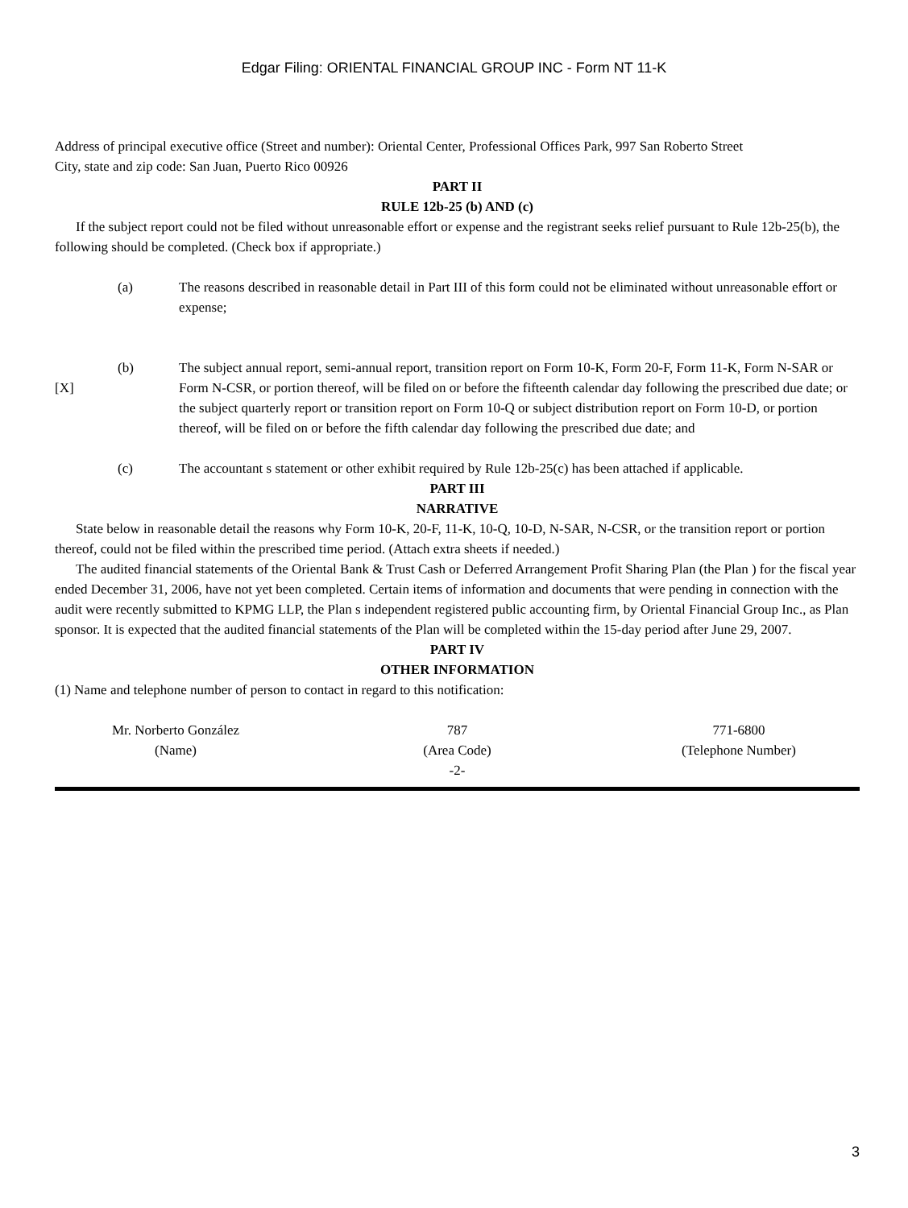Edgar Filing: ORIENTAL FINANCIAL GROUP INC - Form NT 11-K
Address of principal executive office (Street and number): Oriental Center, Professional Offices Park, 997 San Roberto Street
City, state and zip code: San Juan, Puerto Rico 00926
PART II
RULE 12b-25 (b) AND (c)
If the subject report could not be filed without unreasonable effort or expense and the registrant seeks relief pursuant to Rule 12b-25(b), the following should be completed. (Check box if appropriate.)
| | (a) | The reasons described in reasonable detail in Part III of this form could not be eliminated without unreasonable effort or expense; |
| [X] | (b) | The subject annual report, semi-annual report, transition report on Form 10-K, Form 20-F, Form 11-K, Form N-SAR or Form N-CSR, or portion thereof, will be filed on or before the fifteenth calendar day following the prescribed due date; or the subject quarterly report or transition report on Form 10-Q or subject distribution report on Form 10-D, or portion thereof, will be filed on or before the fifth calendar day following the prescribed due date; and |
| | (c) | The accountant s statement or other exhibit required by Rule 12b-25(c) has been attached if applicable. |
PART III
NARRATIVE
State below in reasonable detail the reasons why Form 10-K, 20-F, 11-K, 10-Q, 10-D, N-SAR, N-CSR, or the transition report or portion thereof, could not be filed within the prescribed time period. (Attach extra sheets if needed.)
The audited financial statements of the Oriental Bank & Trust Cash or Deferred Arrangement Profit Sharing Plan (the Plan ) for the fiscal year ended December 31, 2006, have not yet been completed. Certain items of information and documents that were pending in connection with the audit were recently submitted to KPMG LLP, the Plan s independent registered public accounting firm, by Oriental Financial Group Inc., as Plan sponsor. It is expected that the audited financial statements of the Plan will be completed within the 15-day period after June 29, 2007.
PART IV
OTHER INFORMATION
(1) Name and telephone number of person to contact in regard to this notification:
| Mr. Norberto González | 787 | 771-6800 |
| (Name) | (Area Code) | (Telephone Number) |
| | -2- | |
3